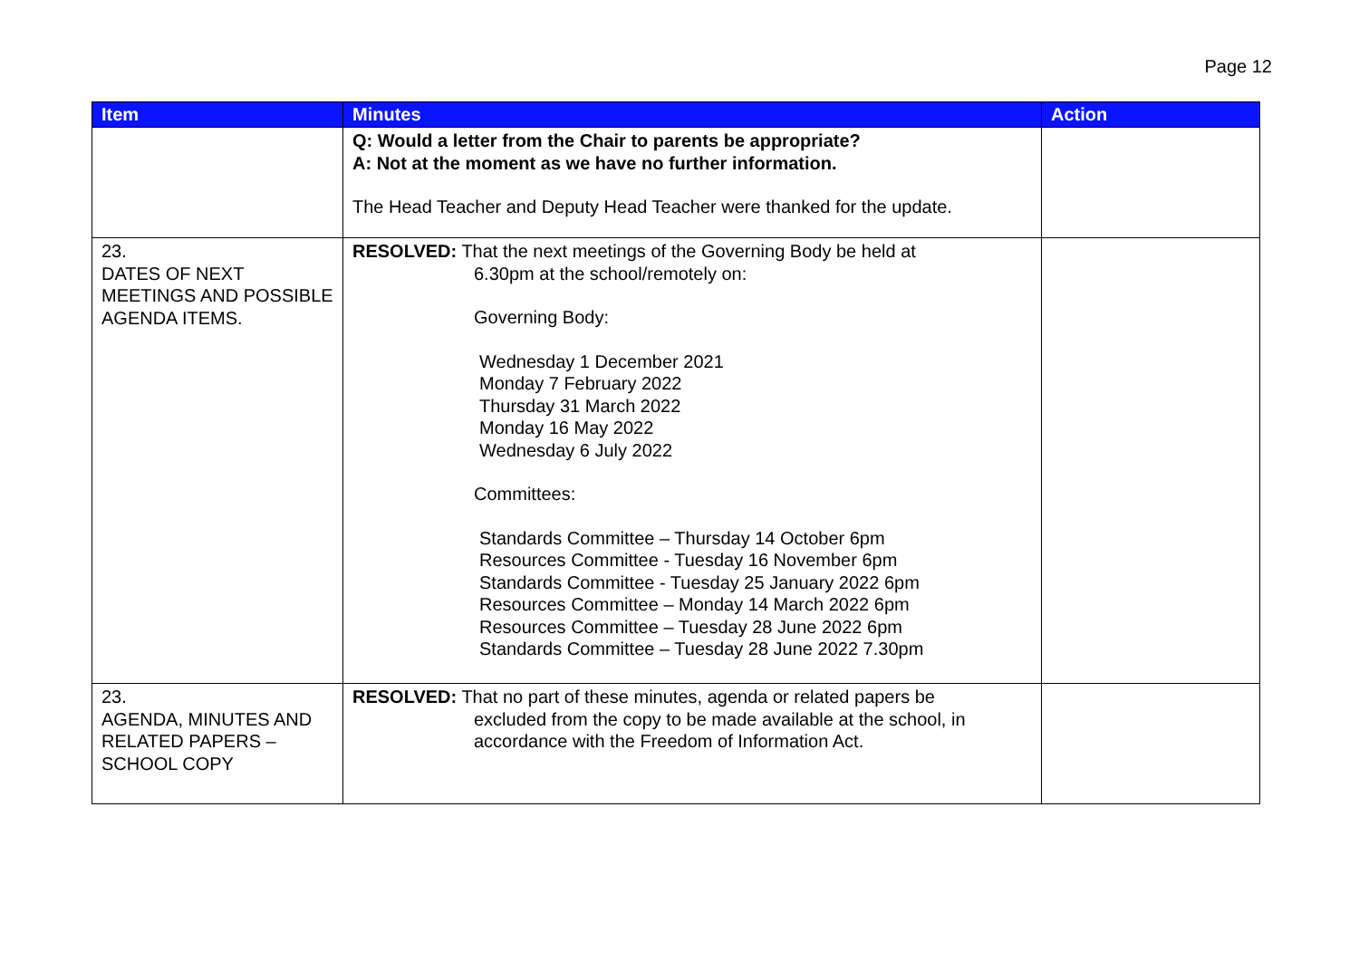Page 12
| Item | Minutes | Action |
| --- | --- | --- |
| | Q: Would a letter from the Chair to parents be appropriate? A: Not at the moment as we have no further information. The Head Teacher and Deputy Head Teacher were thanked for the update. | |
| 23. DATES OF NEXT MEETINGS AND POSSIBLE AGENDA ITEMS. | RESOLVED: That the next meetings of the Governing Body be held at 6.30pm at the school/remotely on: Governing Body: Wednesday 1 December 2021 Monday 7 February 2022 Thursday 31 March 2022 Monday 16 May 2022 Wednesday 6 July 2022 Committees: Standards Committee – Thursday 14 October 6pm Resources Committee - Tuesday 16 November 6pm Standards Committee - Tuesday 25 January 2022 6pm Resources Committee – Monday 14 March 2022 6pm Resources Committee – Tuesday 28 June 2022 6pm Standards Committee – Tuesday 28 June 2022 7.30pm | |
| 23. AGENDA, MINUTES AND RELATED PAPERS – SCHOOL COPY | RESOLVED: That no part of these minutes, agenda or related papers be excluded from the copy to be made available at the school, in accordance with the Freedom of Information Act. | |